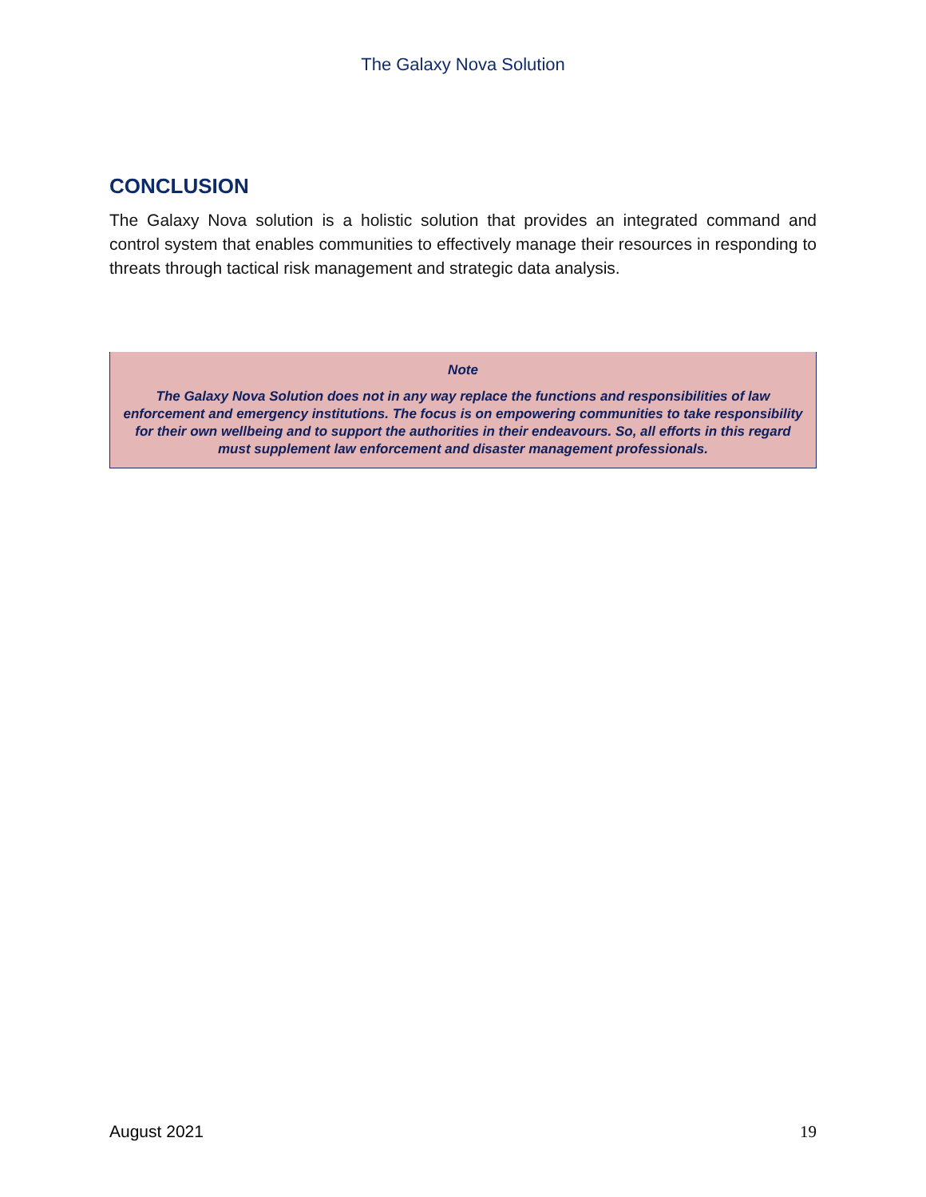The Galaxy Nova Solution
CONCLUSION
The Galaxy Nova solution is a holistic solution that provides an integrated command and control system that enables communities to effectively manage their resources in responding to threats through tactical risk management and strategic data analysis.
Note
The Galaxy Nova Solution does not in any way replace the functions and responsibilities of law enforcement and emergency institutions. The focus is on empowering communities to take responsibility for their own wellbeing and to support the authorities in their endeavours. So, all efforts in this regard must supplement law enforcement and disaster management professionals.
August 2021 19